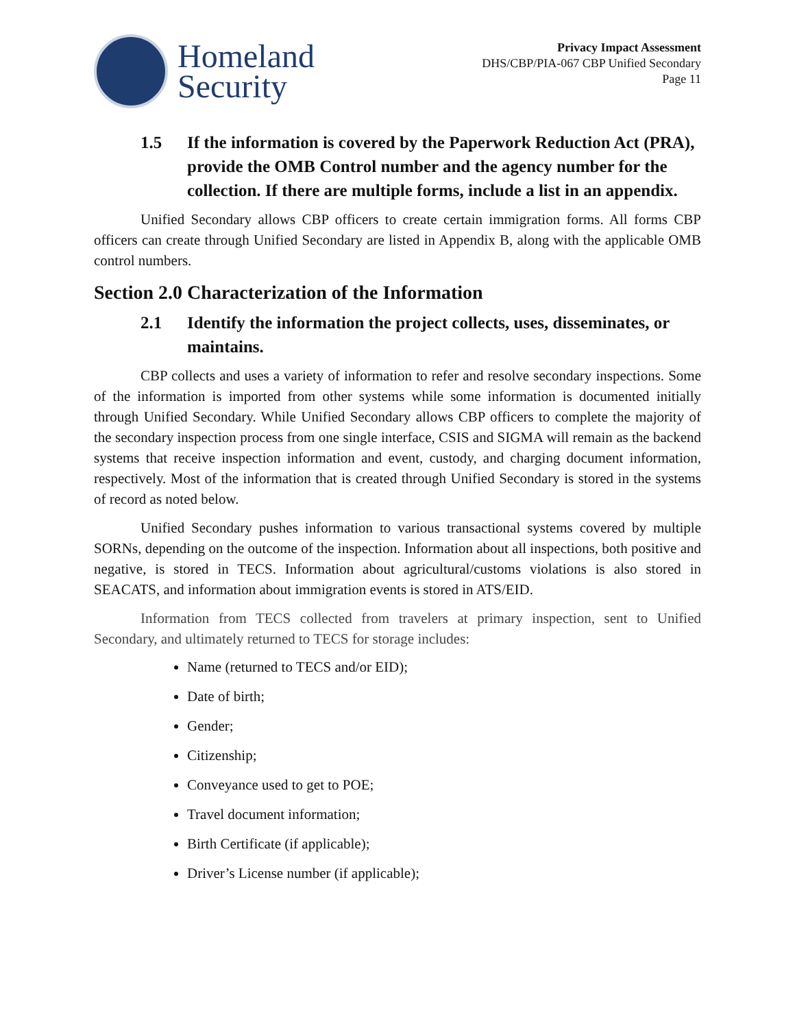Homeland
Security
Privacy Impact Assessment
DHS/CBP/PIA-067 CBP Unified Secondary
Page 11
1.5 If the information is covered by the Paperwork Reduction Act (PRA), provide the OMB Control number and the agency number for the collection. If there are multiple forms, include a list in an appendix.
Unified Secondary allows CBP officers to create certain immigration forms. All forms CBP officers can create through Unified Secondary are listed in Appendix B, along with the applicable OMB control numbers.
Section 2.0 Characterization of the Information
2.1 Identify the information the project collects, uses, disseminates, or maintains.
CBP collects and uses a variety of information to refer and resolve secondary inspections. Some of the information is imported from other systems while some information is documented initially through Unified Secondary. While Unified Secondary allows CBP officers to complete the majority of the secondary inspection process from one single interface, CSIS and SIGMA will remain as the backend systems that receive inspection information and event, custody, and charging document information, respectively. Most of the information that is created through Unified Secondary is stored in the systems of record as noted below.
Unified Secondary pushes information to various transactional systems covered by multiple SORNs, depending on the outcome of the inspection. Information about all inspections, both positive and negative, is stored in TECS. Information about agricultural/customs violations is also stored in SEACATS, and information about immigration events is stored in ATS/EID.
Information from TECS collected from travelers at primary inspection, sent to Unified Secondary, and ultimately returned to TECS for storage includes:
Name (returned to TECS and/or EID);
Date of birth;
Gender;
Citizenship;
Conveyance used to get to POE;
Travel document information;
Birth Certificate (if applicable);
Driver’s License number (if applicable);